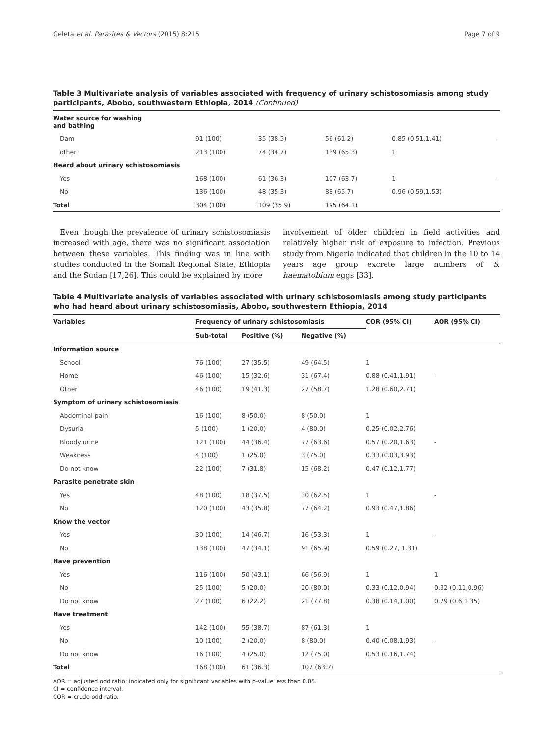Geleta et al. Parasites & Vectors (2015) 8:215 Page 7 of 9
Table 3 Multivariate analysis of variables associated with frequency of urinary schistosomiasis among study participants, Abobo, southwestern Ethiopia, 2014 (Continued)
| Water source for washing and bathing | | | | | |
| Dam | 91 (100) | 35 (38.5) | 56 (61.2) | 0.85 (0.51,1.41) | - |
| other | 213 (100) | 74 (34.7) | 139 (65.3) | 1 | |
| Heard about urinary schistosomiasis | | | | | |
| Yes | 168 (100) | 61 (36.3) | 107 (63.7) | 1 | - |
| No | 136 (100) | 48 (35.3) | 88 (65.7) | 0.96 (0.59,1.53) | |
| Total | 304 (100) | 109 (35.9) | 195 (64.1) | | |
Even though the prevalence of urinary schistosomiasis increased with age, there was no significant association between these variables. This finding was in line with studies conducted in the Somali Regional State, Ethiopia and the Sudan [17,26]. This could be explained by more
involvement of older children in field activities and relatively higher risk of exposure to infection. Previous study from Nigeria indicated that children in the 10 to 14 years age group excrete large numbers of S. haematobium eggs [33].
Table 4 Multivariate analysis of variables associated with urinary schistosomiasis among study participants who had heard about urinary schistosomiasis, Abobo, southwestern Ethiopia, 2014
| Variables | Frequency of urinary schistosomiasis | | | COR (95% CI) | AOR (95% CI) |
| --- | --- | --- | --- | --- | --- |
| | Sub-total | Positive (%) | Negative (%) | | |
| Information source | | | | | |
| School | 76 (100) | 27 (35.5) | 49 (64.5) | 1 | |
| Home | 46 (100) | 15 (32.6) | 31 (67.4) | 0.88 (0.41,1.91) | - |
| Other | 46 (100) | 19 (41.3) | 27 (58.7) | 1.28 (0.60,2.71) | |
| Symptom of urinary schistosomiasis | | | | | |
| Abdominal pain | 16 (100) | 8 (50.0) | 8 (50.0) | 1 | |
| Dysuria | 5 (100) | 1 (20.0) | 4 (80.0) | 0.25 (0.02,2.76) | |
| Bloody urine | 121 (100) | 44 (36.4) | 77 (63.6) | 0.57 (0.20,1.63) | - |
| Weakness | 4 (100) | 1 (25.0) | 3 (75.0) | 0.33 (0.03,3.93) | |
| Do not know | 22 (100) | 7 (31.8) | 15 (68.2) | 0.47 (0.12,1.77) | |
| Parasite penetrate skin | | | | | |
| Yes | 48 (100) | 18 (37.5) | 30 (62.5) | 1 | - |
| No | 120 (100) | 43 (35.8) | 77 (64.2) | 0.93 (0.47,1.86) | |
| Know the vector | | | | | |
| Yes | 30 (100) | 14 (46.7) | 16 (53.3) | 1 | - |
| No | 138 (100) | 47 (34.1) | 91 (65.9) | 0.59 (0.27, 1.31) | |
| Have prevention | | | | | |
| Yes | 116 (100) | 50 (43.1) | 66 (56.9) | 1 | 1 |
| No | 25 (100) | 5 (20.0) | 20 (80.0) | 0.33 (0.12,0.94) | 0.32 (0.11,0.96) |
| Do not know | 27 (100) | 6 (22.2) | 21 (77.8) | 0.38 (0.14,1.00) | 0.29 (0.6,1.35) |
| Have treatment | | | | | |
| Yes | 142 (100) | 55 (38.7) | 87 (61.3) | 1 | |
| No | 10 (100) | 2 (20.0) | 8 (80.0) | 0.40 (0.08,1.93) | - |
| Do not know | 16 (100) | 4 (25.0) | 12 (75.0) | 0.53 (0.16,1.74) | |
| Total | 168 (100) | 61 (36.3) | 107 (63.7) | | |
AOR = adjusted odd ratio; indicated only for significant variables with p-value less than 0.05.
CI = confidence interval.
COR = crude odd ratio.